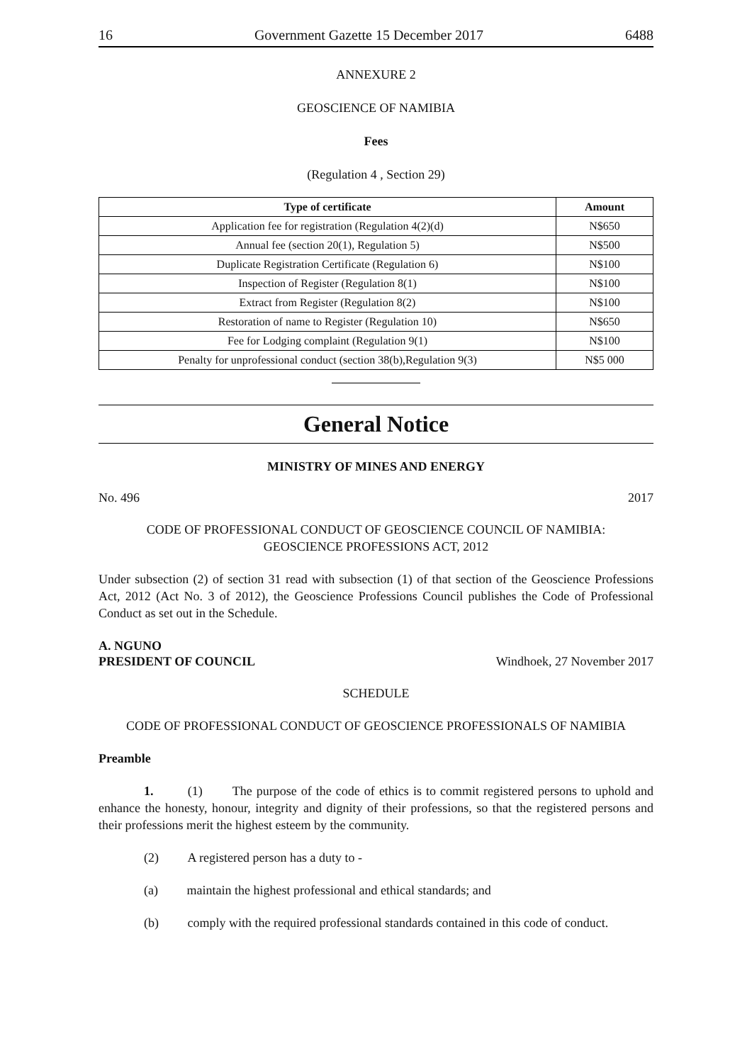16 Government Gazette 15 December 2017 6488
ANNEXURE 2
GEOSCIENCE OF NAMIBIA
Fees
(Regulation 4 , Section 29)
| Type of certificate | Amount |
| --- | --- |
| Application fee for registration (Regulation 4(2)(d) | N$650 |
| Annual fee (section 20(1), Regulation 5) | N$500 |
| Duplicate Registration Certificate (Regulation 6) | N$100 |
| Inspection of Register (Regulation 8(1) | N$100 |
| Extract from Register (Regulation 8(2) | N$100 |
| Restoration of name to Register (Regulation 10) | N$650 |
| Fee for Lodging complaint (Regulation 9(1) | N$100 |
| Penalty for unprofessional conduct (section 38(b),Regulation 9(3) | N$5 000 |
General Notice
MINISTRY OF MINES AND ENERGY
No. 496 2017
CODE OF PROFESSIONAL CONDUCT OF GEOSCIENCE COUNCIL OF NAMIBIA:
GEOSCIENCE PROFESSIONS ACT, 2012
Under subsection (2) of section 31 read with subsection (1) of that section of the Geoscience Professions Act, 2012 (Act No. 3 of 2012), the Geoscience Professions Council publishes the Code of Professional Conduct as set out in the Schedule.
A. NGUNO
PRESIDENT OF COUNCIL Windhoek, 27 November 2017
SCHEDULE
CODE OF PROFESSIONAL CONDUCT OF GEOSCIENCE PROFESSIONALS OF NAMIBIA
Preamble
1. (1) The purpose of the code of ethics is to commit registered persons to uphold and enhance the honesty, honour, integrity and dignity of their professions, so that the registered persons and their professions merit the highest esteem by the community.
(2) A registered person has a duty to -
(a) maintain the highest professional and ethical standards; and
(b) comply with the required professional standards contained in this code of conduct.